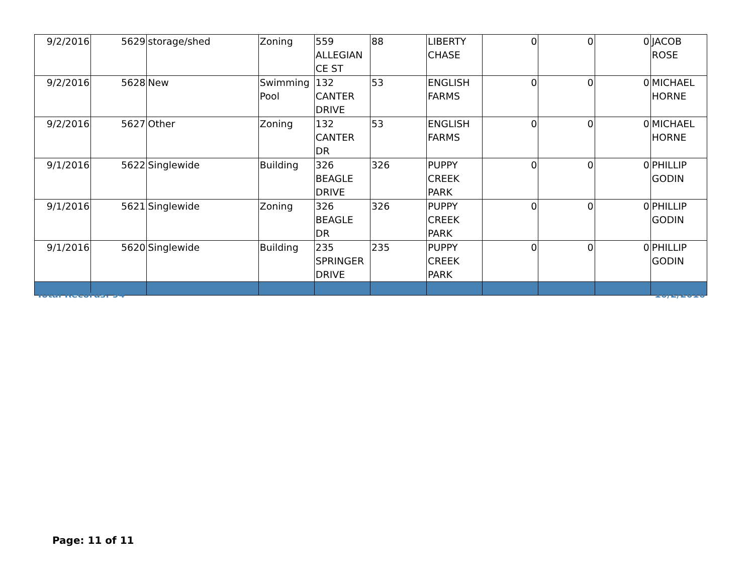| 9/2/2016 | 5629 | storage/shed | Zoning | 559 ALLEGIAN CE ST | 88 | LIBERTY CHASE | 0 | 0 | 0 | JACOB ROSE |
| 9/2/2016 | 5628 | New | Swimming Pool | 132 CANTER DRIVE | 53 | ENGLISH FARMS | 0 | 0 | 0 | MICHAEL HORNE |
| 9/2/2016 | 5627 | Other | Zoning | 132 CANTER DR | 53 | ENGLISH FARMS | 0 | 0 | 0 | MICHAEL HORNE |
| 9/1/2016 | 5622 | Singlewide | Building | 326 BEAGLE DRIVE | 326 | PUPPY CREEK PARK | 0 | 0 | 0 | PHILLIP GODIN |
| 9/1/2016 | 5621 | Singlewide | Zoning | 326 BEAGLE DR | 326 | PUPPY CREEK PARK | 0 | 0 | 0 | PHILLIP GODIN |
| 9/1/2016 | 5620 | Singlewide | Building | 235 SPRINGER DRIVE | 235 | PUPPY CREEK PARK | 0 | 0 | 0 | PHILLIP GODIN |
Total Records: 94 10/2/2016
Page: 11 of 11